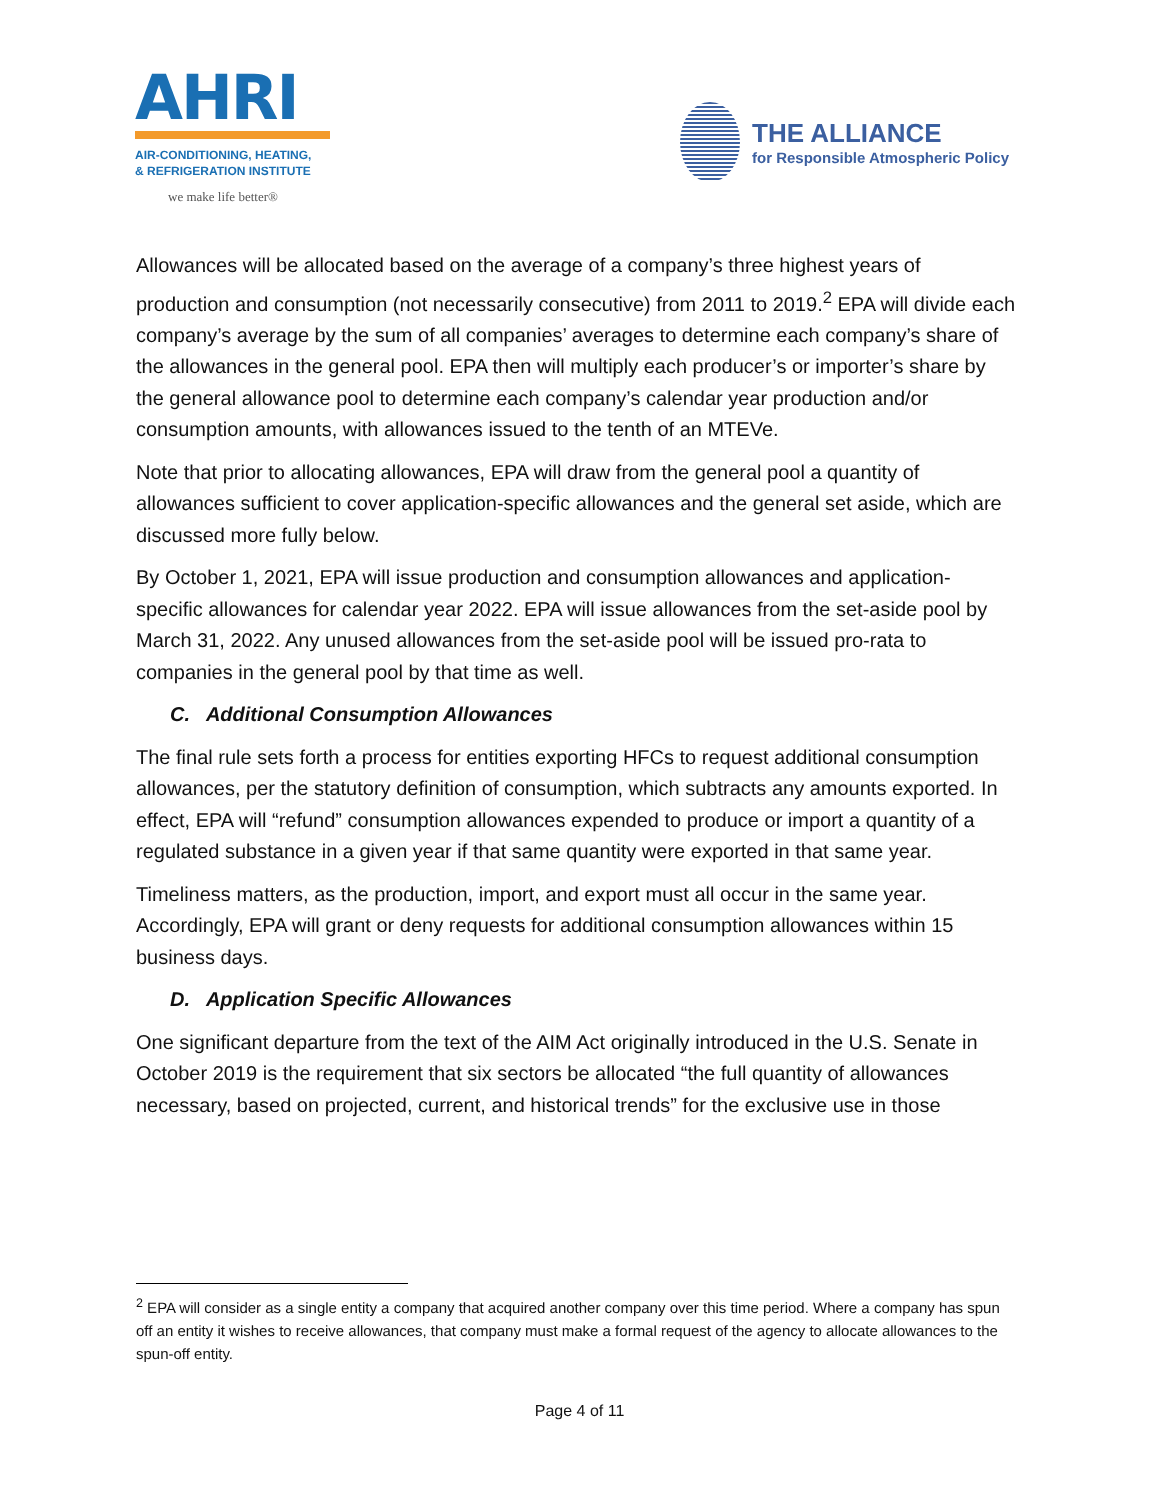AHRI
AIR-CONDITIONING, HEATING,
& REFRIGERATION INSTITUTE
we make life better®
THE ALLIANCE
for Responsible Atmospheric Policy
Allowances will be allocated based on the average of a company’s three highest years of production and consumption (not necessarily consecutive) from 2011 to 2019.<sup>2</sup> EPA will divide each company’s average by the sum of all companies’ averages to determine each company’s share of the allowances in the general pool. EPA then will multiply each producer’s or importer’s share by the general allowance pool to determine each company’s calendar year production and/or consumption amounts, with allowances issued to the tenth of an MTEVe.
Note that prior to allocating allowances, EPA will draw from the general pool a quantity of allowances sufficient to cover application-specific allowances and the general set aside, which are discussed more fully below.
By October 1, 2021, EPA will issue production and consumption allowances and application-specific allowances for calendar year 2022. EPA will issue allowances from the set-aside pool by March 31, 2022. Any unused allowances from the set-aside pool will be issued pro-rata to companies in the general pool by that time as well.
C. Additional Consumption Allowances
The final rule sets forth a process for entities exporting HFCs to request additional consumption allowances, per the statutory definition of consumption, which subtracts any amounts exported. In effect, EPA will “refund” consumption allowances expended to produce or import a quantity of a regulated substance in a given year if that same quantity were exported in that same year.
Timeliness matters, as the production, import, and export must all occur in the same year. Accordingly, EPA will grant or deny requests for additional consumption allowances within 15 business days.
D. Application Specific Allowances
One significant departure from the text of the AIM Act originally introduced in the U.S. Senate in October 2019 is the requirement that six sectors be allocated “the full quantity of allowances necessary, based on projected, current, and historical trends” for the exclusive use in those
<sup>2</sup> EPA will consider as a single entity a company that acquired another company over this time period. Where a company has spun off an entity it wishes to receive allowances, that company must make a formal request of the agency to allocate allowances to the spun-off entity.
Page 4 of 11